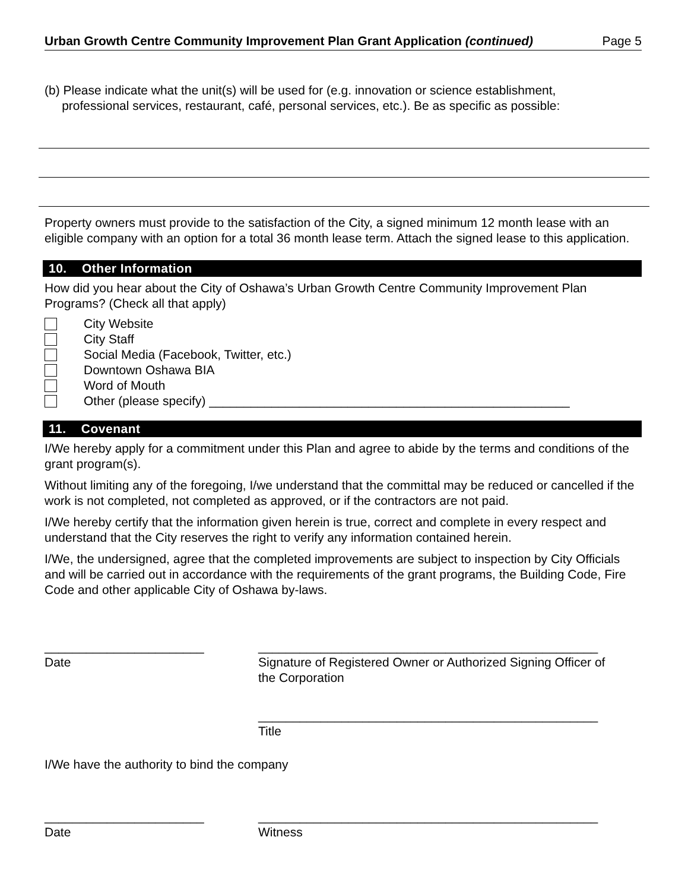Urban Growth Centre Community Improvement Plan Grant Application (continued) Page 5
(b) Please indicate what the unit(s) will be used for (e.g. innovation or science establishment,
professional services, restaurant, café, personal services, etc.). Be as specific as possible:
Property owners must provide to the satisfaction of the City, a signed minimum 12 month lease with an eligible company with an option for a total 36 month lease term. Attach the signed lease to this application.
10. Other Information
How did you hear about the City of Oshawa’s Urban Growth Centre Community Improvement Plan Programs? (Check all that apply)
City Website
City Staff
Social Media (Facebook, Twitter, etc.)
Downtown Oshawa BIA
Word of Mouth
Other (please specify) ____________________________________________________
11. Covenant
I/We hereby apply for a commitment under this Plan and agree to abide by the terms and conditions of the grant program(s).
Without limiting any of the foregoing, I/we understand that the committal may be reduced or cancelled if the work is not completed, not completed as approved, or if the contractors are not paid.
I/We hereby certify that the information given herein is true, correct and complete in every respect and understand that the City reserves the right to verify any information contained herein.
I/We, the undersigned, agree that the completed improvements are subject to inspection by City Officials and will be carried out in accordance with the requirements of the grant programs, the Building Code, Fire Code and other applicable City of Oshawa by-laws.
_______________________
Date
_________________________________________________
Signature of Registered Owner or Authorized Signing Officer of the Corporation
_________________________________________________
Title
I/We have the authority to bind the company
_______________________
Date
_________________________________________________
Witness